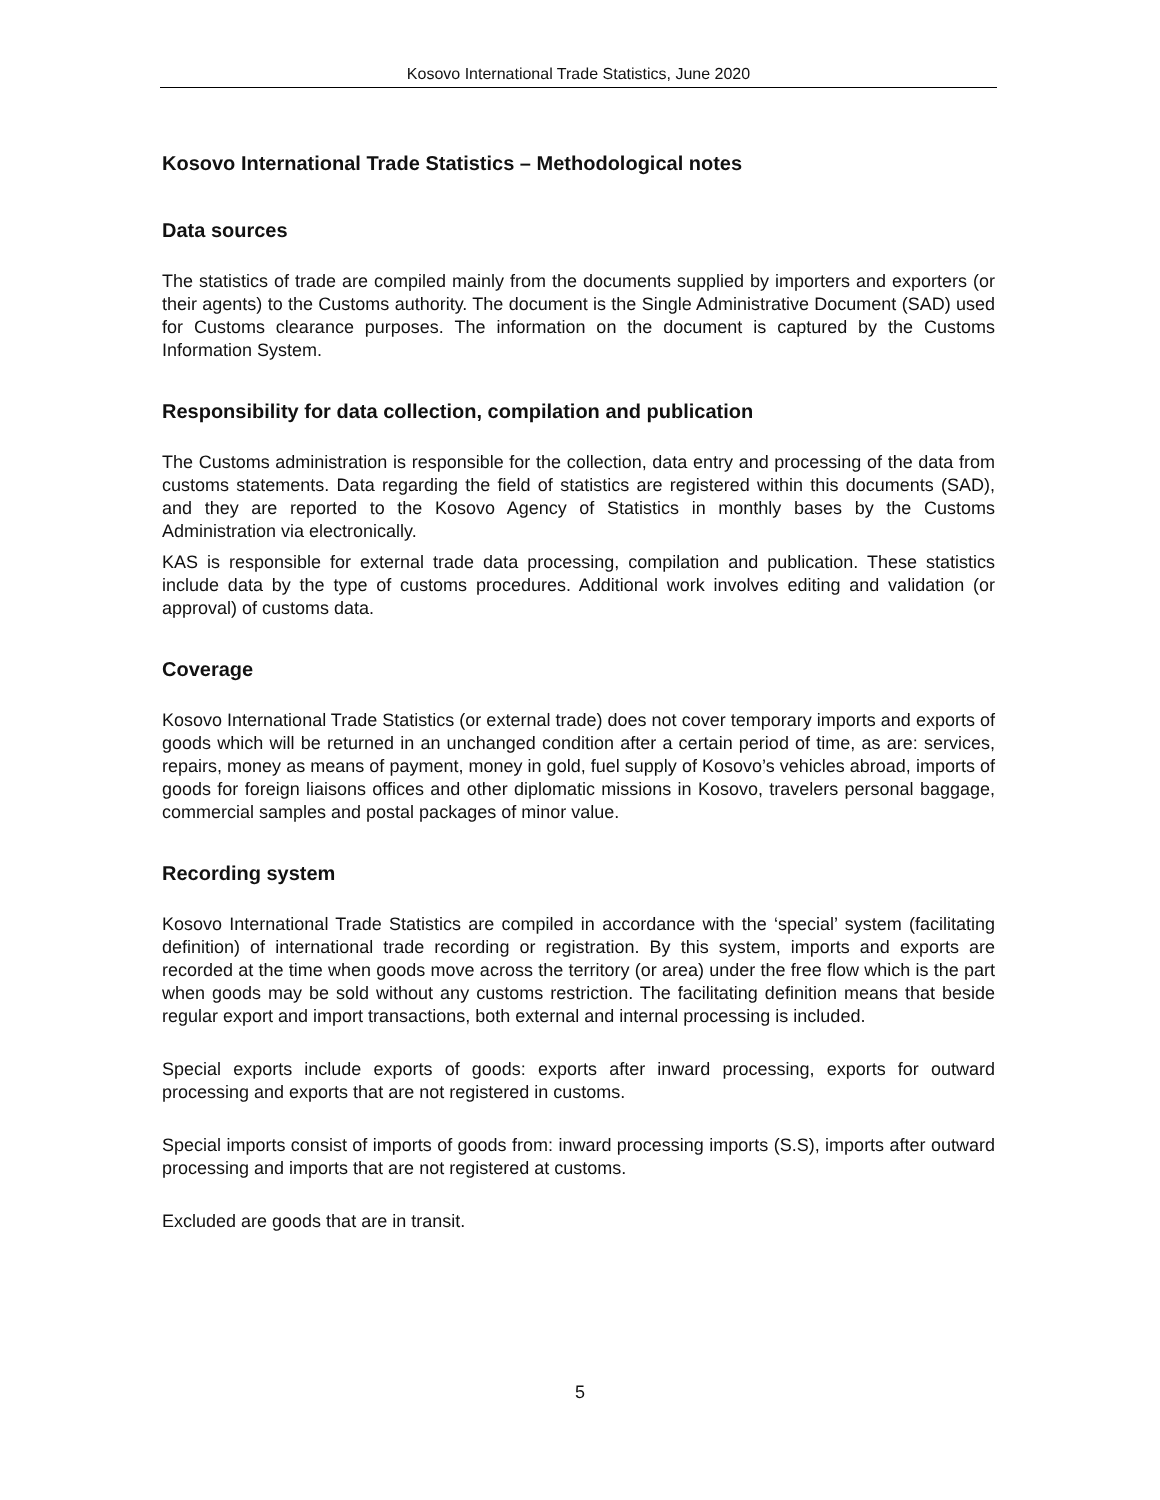Kosovo International Trade Statistics, June 2020
Kosovo International Trade Statistics – Methodological notes
Data sources
The statistics of trade are compiled mainly from the documents supplied by importers and exporters (or their agents) to the Customs authority. The document is the Single Administrative Document (SAD) used for Customs clearance purposes. The information on the document is captured by the Customs Information System.
Responsibility for data collection, compilation and publication
The Customs administration is responsible for the collection, data entry and processing of the data from customs statements. Data regarding the field of statistics are registered within this documents (SAD), and they are reported to the Kosovo Agency of Statistics in monthly bases by the Customs Administration via electronically.
KAS is responsible for external trade data processing, compilation and publication. These statistics include data by the type of customs procedures. Additional work involves editing and validation (or approval) of customs data.
Coverage
Kosovo International Trade Statistics (or external trade) does not cover temporary imports and exports of goods which will be returned in an unchanged condition after a certain period of time, as are: services, repairs, money as means of payment, money in gold, fuel supply of Kosovo’s vehicles abroad, imports of goods for foreign liaisons offices and other diplomatic missions in Kosovo, travelers personal baggage, commercial samples and postal packages of minor value.
Recording system
Kosovo International Trade Statistics are compiled in accordance with the ‘special’ system (facilitating definition) of international trade recording or registration. By this system, imports and exports are recorded at the time when goods move across the territory (or area) under the free flow which is the part when goods may be sold without any customs restriction. The facilitating definition means that beside regular export and import transactions, both external and internal processing is included.
Special exports include exports of goods: exports after inward processing, exports for outward processing and exports that are not registered in customs.
Special imports consist of imports of goods from: inward processing imports (S.S), imports after outward processing and imports that are not registered at customs.
Excluded are goods that are in transit.
5